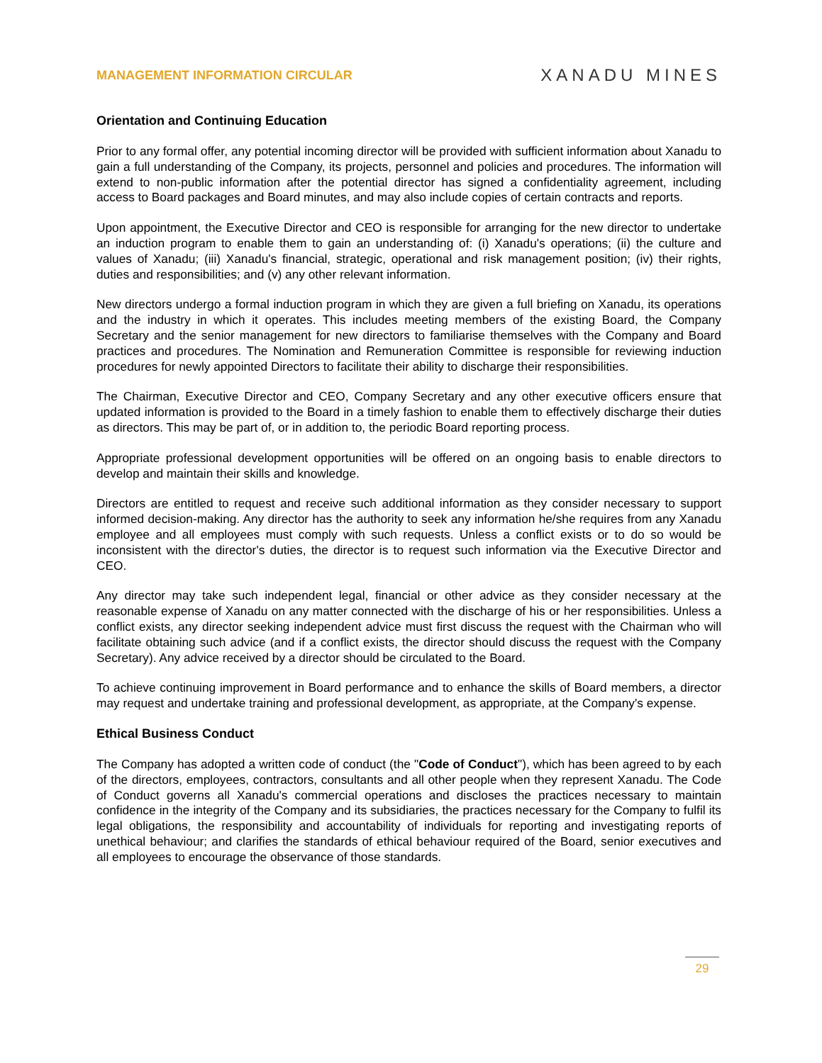MANAGEMENT INFORMATION CIRCULAR XANADU MINES
Orientation and Continuing Education
Prior to any formal offer, any potential incoming director will be provided with sufficient information about Xanadu to gain a full understanding of the Company, its projects, personnel and policies and procedures. The information will extend to non-public information after the potential director has signed a confidentiality agreement, including access to Board packages and Board minutes, and may also include copies of certain contracts and reports.
Upon appointment, the Executive Director and CEO is responsible for arranging for the new director to undertake an induction program to enable them to gain an understanding of: (i) Xanadu's operations; (ii) the culture and values of Xanadu; (iii) Xanadu's financial, strategic, operational and risk management position; (iv) their rights, duties and responsibilities; and (v) any other relevant information.
New directors undergo a formal induction program in which they are given a full briefing on Xanadu, its operations and the industry in which it operates. This includes meeting members of the existing Board, the Company Secretary and the senior management for new directors to familiarise themselves with the Company and Board practices and procedures. The Nomination and Remuneration Committee is responsible for reviewing induction procedures for newly appointed Directors to facilitate their ability to discharge their responsibilities.
The Chairman, Executive Director and CEO, Company Secretary and any other executive officers ensure that updated information is provided to the Board in a timely fashion to enable them to effectively discharge their duties as directors. This may be part of, or in addition to, the periodic Board reporting process.
Appropriate professional development opportunities will be offered on an ongoing basis to enable directors to develop and maintain their skills and knowledge.
Directors are entitled to request and receive such additional information as they consider necessary to support informed decision-making. Any director has the authority to seek any information he/she requires from any Xanadu employee and all employees must comply with such requests. Unless a conflict exists or to do so would be inconsistent with the director's duties, the director is to request such information via the Executive Director and CEO.
Any director may take such independent legal, financial or other advice as they consider necessary at the reasonable expense of Xanadu on any matter connected with the discharge of his or her responsibilities. Unless a conflict exists, any director seeking independent advice must first discuss the request with the Chairman who will facilitate obtaining such advice (and if a conflict exists, the director should discuss the request with the Company Secretary). Any advice received by a director should be circulated to the Board.
To achieve continuing improvement in Board performance and to enhance the skills of Board members, a director may request and undertake training and professional development, as appropriate, at the Company's expense.
Ethical Business Conduct
The Company has adopted a written code of conduct (the "Code of Conduct"), which has been agreed to by each of the directors, employees, contractors, consultants and all other people when they represent Xanadu. The Code of Conduct governs all Xanadu's commercial operations and discloses the practices necessary to maintain confidence in the integrity of the Company and its subsidiaries, the practices necessary for the Company to fulfil its legal obligations, the responsibility and accountability of individuals for reporting and investigating reports of unethical behaviour; and clarifies the standards of ethical behaviour required of the Board, senior executives and all employees to encourage the observance of those standards.
29